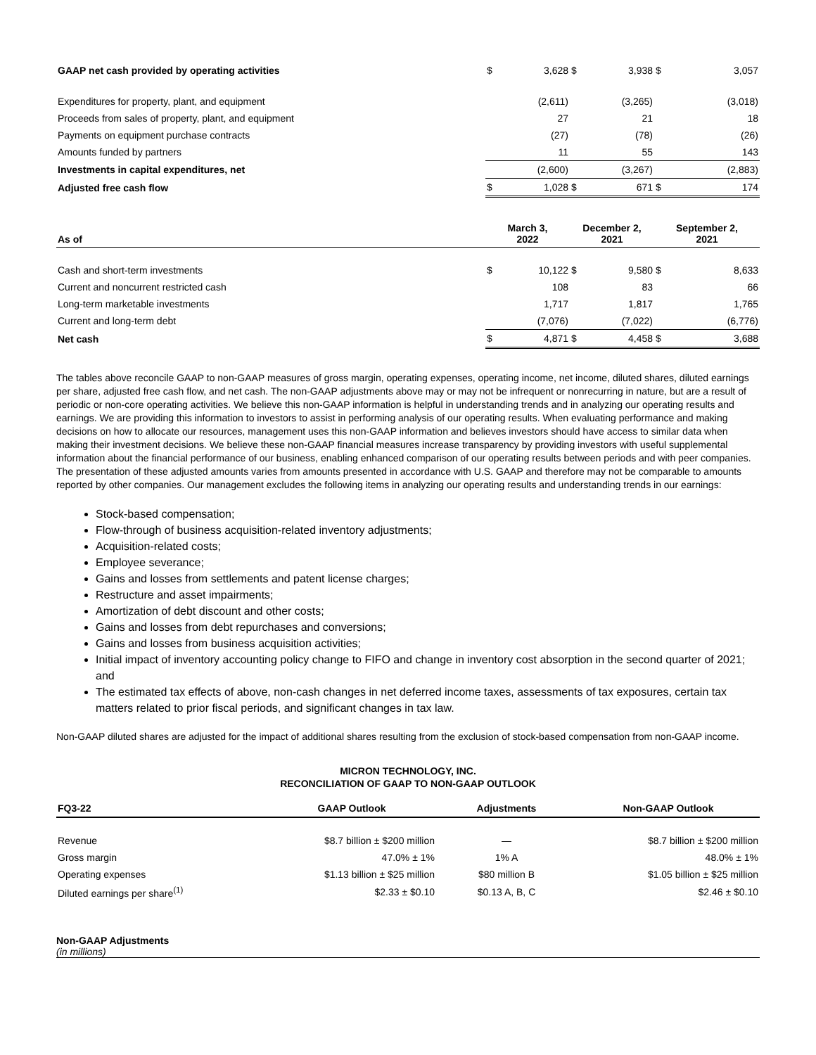| GAAP net cash provided by operating activities | $ | 3,628 | $ | 3,938 | $ | 3,057 |
| Expenditures for property, plant, and equipment | | (2,611) | | (3,265) | | (3,018) |
| Proceeds from sales of property, plant, and equipment | | 27 | | 21 | | 18 |
| Payments on equipment purchase contracts | | (27) | | (78) | | (26) |
| Amounts funded by partners | | 11 | | 55 | | 143 |
| Investments in capital expenditures, net | | (2,600) | | (3,267) | | (2,883) |
| Adjusted free cash flow | $ | 1,028 | $ | 671 | $ | 174 |
| As of | March 3, 2022 | | December 2, 2021 | | September 2, 2021 | |
| --- | --- | --- | --- | --- | --- | --- |
| Cash and short-term investments | $ | 10,122 | $ | 9,580 | $ | 8,633 |
| Current and noncurrent restricted cash | | 108 | | 83 | | 66 |
| Long-term marketable investments | | 1,717 | | 1,817 | | 1,765 |
| Current and long-term debt | | (7,076) | | (7,022) | | (6,776) |
| Net cash | $ | 4,871 | $ | 4,458 | $ | 3,688 |
The tables above reconcile GAAP to non-GAAP measures of gross margin, operating expenses, operating income, net income, diluted shares, diluted earnings per share, adjusted free cash flow, and net cash. The non-GAAP adjustments above may or may not be infrequent or nonrecurring in nature, but are a result of periodic or non-core operating activities. We believe this non-GAAP information is helpful in understanding trends and in analyzing our operating results and earnings. We are providing this information to investors to assist in performing analysis of our operating results. When evaluating performance and making decisions on how to allocate our resources, management uses this non-GAAP information and believes investors should have access to similar data when making their investment decisions. We believe these non-GAAP financial measures increase transparency by providing investors with useful supplemental information about the financial performance of our business, enabling enhanced comparison of our operating results between periods and with peer companies. The presentation of these adjusted amounts varies from amounts presented in accordance with U.S. GAAP and therefore may not be comparable to amounts reported by other companies. Our management excludes the following items in analyzing our operating results and understanding trends in our earnings:
Stock-based compensation;
Flow-through of business acquisition-related inventory adjustments;
Acquisition-related costs;
Employee severance;
Gains and losses from settlements and patent license charges;
Restructure and asset impairments;
Amortization of debt discount and other costs;
Gains and losses from debt repurchases and conversions;
Gains and losses from business acquisition activities;
Initial impact of inventory accounting policy change to FIFO and change in inventory cost absorption in the second quarter of 2021; and
The estimated tax effects of above, non-cash changes in net deferred income taxes, assessments of tax exposures, certain tax matters related to prior fiscal periods, and significant changes in tax law.
Non-GAAP diluted shares are adjusted for the impact of additional shares resulting from the exclusion of stock-based compensation from non-GAAP income.
MICRON TECHNOLOGY, INC.
RECONCILIATION OF GAAP TO NON-GAAP OUTLOOK
| FQ3-22 | GAAP Outlook | Adjustments | Non-GAAP Outlook |
| --- | --- | --- | --- |
| Revenue | $8.7 billion ± $200 million | — | $8.7 billion ± $200 million |
| Gross margin | 47.0% ± 1% | 1% A | 48.0% ± 1% |
| Operating expenses | $1.13 billion ± $25 million | $80 million B | $1.05 billion ± $25 million |
| Diluted earnings per share<sup>(1)</sup> | $2.33 ± $0.10 | $0.13 A, B, C | $2.46 ± $0.10 |
Non-GAAP Adjustments
(in millions)